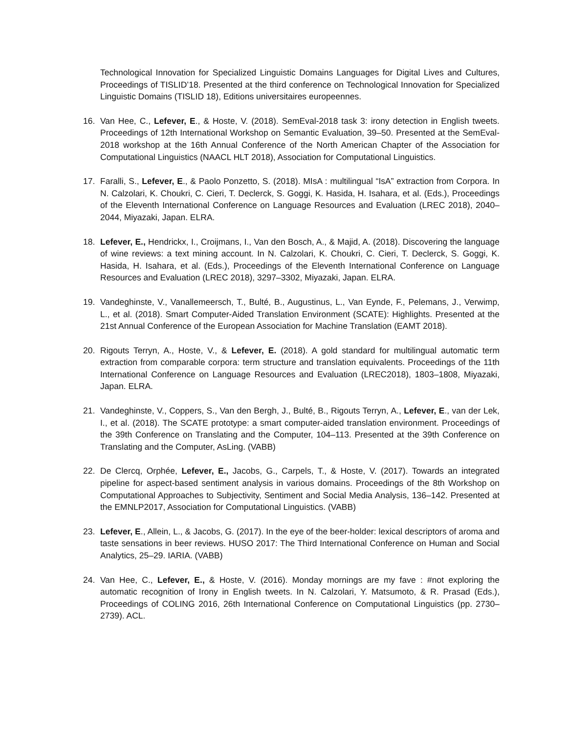Technological Innovation for Specialized Linguistic Domains Languages for Digital Lives and Cultures, Proceedings of TISLID’18. Presented at the third conference on Technological Innovation for Specialized Linguistic Domains (TISLID 18), Editions universitaires europeennes.
16. Van Hee, C., Lefever, E., & Hoste, V. (2018). SemEval-2018 task 3: irony detection in English tweets. Proceedings of 12th International Workshop on Semantic Evaluation, 39–50. Presented at the SemEval-2018 workshop at the 16th Annual Conference of the North American Chapter of the Association for Computational Linguistics (NAACL HLT 2018), Association for Computational Linguistics.
17. Faralli, S., Lefever, E., & Paolo Ponzetto, S. (2018). MIsA : multilingual “IsA” extraction from Corpora. In N. Calzolari, K. Choukri, C. Cieri, T. Declerck, S. Goggi, K. Hasida, H. Isahara, et al. (Eds.), Proceedings of the Eleventh International Conference on Language Resources and Evaluation (LREC 2018), 2040–2044, Miyazaki, Japan. ELRA.
18. Lefever, E., Hendrickx, I., Croijmans, I., Van den Bosch, A., & Majid, A. (2018). Discovering the language of wine reviews: a text mining account. In N. Calzolari, K. Choukri, C. Cieri, T. Declerck, S. Goggi, K. Hasida, H. Isahara, et al. (Eds.), Proceedings of the Eleventh International Conference on Language Resources and Evaluation (LREC 2018), 3297–3302, Miyazaki, Japan. ELRA.
19. Vandeghinste, V., Vanallemeersch, T., Bulté, B., Augustinus, L., Van Eynde, F., Pelemans, J., Verwimp, L., et al. (2018). Smart Computer-Aided Translation Environment (SCATE): Highlights. Presented at the 21st Annual Conference of the European Association for Machine Translation (EAMT 2018).
20. Rigouts Terryn, A., Hoste, V., & Lefever, E. (2018). A gold standard for multilingual automatic term extraction from comparable corpora: term structure and translation equivalents. Proceedings of the 11th International Conference on Language Resources and Evaluation (LREC2018), 1803–1808, Miyazaki, Japan. ELRA.
21. Vandeghinste, V., Coppers, S., Van den Bergh, J., Bulté, B., Rigouts Terryn, A., Lefever, E., van der Lek, I., et al. (2018). The SCATE prototype: a smart computer-aided translation environment. Proceedings of the 39th Conference on Translating and the Computer, 104–113. Presented at the 39th Conference on Translating and the Computer, AsLing. (VABB)
22. De Clercq, Orphée, Lefever, E., Jacobs, G., Carpels, T., & Hoste, V. (2017). Towards an integrated pipeline for aspect-based sentiment analysis in various domains. Proceedings of the 8th Workshop on Computational Approaches to Subjectivity, Sentiment and Social Media Analysis, 136–142. Presented at the EMNLP2017, Association for Computational Linguistics. (VABB)
23. Lefever, E., Allein, L., & Jacobs, G. (2017). In the eye of the beer-holder: lexical descriptors of aroma and taste sensations in beer reviews. HUSO 2017: The Third International Conference on Human and Social Analytics, 25–29. IARIA. (VABB)
24. Van Hee, C., Lefever, E., & Hoste, V. (2016). Monday mornings are my fave : #not exploring the automatic recognition of Irony in English tweets. In N. Calzolari, Y. Matsumoto, & R. Prasad (Eds.), Proceedings of COLING 2016, 26th International Conference on Computational Linguistics (pp. 2730–2739). ACL.